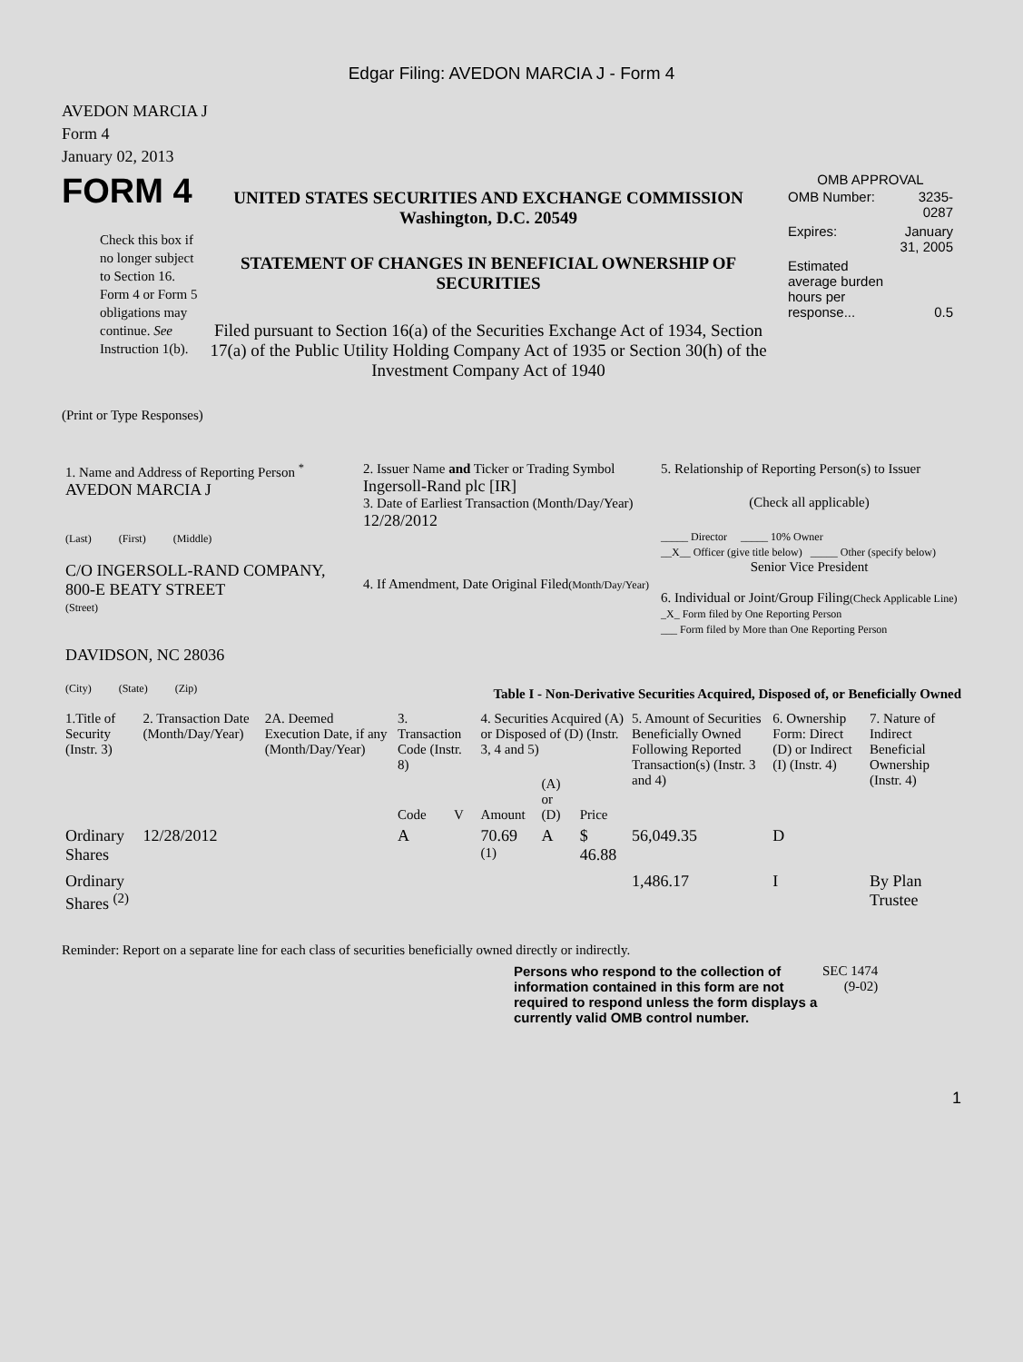Edgar Filing: AVEDON MARCIA J - Form 4
AVEDON MARCIA J
Form 4
January 02, 2013
FORM 4
Check this box if no longer subject to Section 16. Form 4 or Form 5 obligations may continue. See Instruction 1(b).
UNITED STATES SECURITIES AND EXCHANGE COMMISSION
Washington, D.C. 20549
STATEMENT OF CHANGES IN BENEFICIAL OWNERSHIP OF SECURITIES
Filed pursuant to Section 16(a) of the Securities Exchange Act of 1934, Section 17(a) of the Public Utility Holding Company Act of 1935 or Section 30(h) of the Investment Company Act of 1940
OMB APPROVAL
| OMB Number: | 3235-0287 |
| Expires: | January 31, 2005 |
| Estimated average burden hours per response... | 0.5 |
(Print or Type Responses)
| 1. Name and Address of Reporting Person <sup>*</sup> AVEDON MARCIA J (Last) (First) (Middle) C/O INGERSOLL-RAND COMPANY, 800-E BEATY STREET (Street) DAVIDSON, NC 28036 (City) (State) (Zip) | 2. Issuer Name and Ticker or Trading Symbol Ingersoll-Rand plc [IR] 3. Date of Earliest Transaction (Month/Day/Year) 12/28/2012 4. If Amendment, Date Original Filed (Month/Day/Year) | 5. Relationship of Reporting Person(s) to Issuer (Check all applicable) _____ Director _____ 10% Owner __X__ Officer (give title below) _____ Other (specify below) Senior Vice President 6. Individual or Joint/Group Filing (Check Applicable Line) _X_ Form filed by One Reporting Person ___ Form filed by More than One Reporting Person |
Table I - Non-Derivative Securities Acquired, Disposed of, or Beneficially Owned
| 1.Title of Security (Instr. 3) | 2. Transaction Date (Month/Day/Year) | 2A. Deemed Execution Date, if any (Month/Day/Year) | 3. Transaction Code (Instr. 8) | | 4. Securities Acquired (A) or Disposed of (D) (Instr. 3, 4 and 5) | | | 5. Amount of Securities Beneficially Owned Following Reported Transaction(s) (Instr. 3 and 4) | 6. Ownership Form: Direct (D) or Indirect (I) (Instr. 4) | 7. Nature of Indirect Beneficial Ownership (Instr. 4) |
| --- | --- | --- | --- | --- | --- | --- | --- | --- | --- | --- |
| | | | Code | V | Amount | (A) or (D) | Price | | | |
| Ordinary Shares | 12/28/2012 | | A | | 70.69 <sup>(1)</sup> | A | $ 46.88 | 56,049.35 | D | |
| Ordinary Shares <sup>(2)</sup> | | | | | | | | 1,486.17 | I | By Plan Trustee |
Reminder: Report on a separate line for each class of securities beneficially owned directly or indirectly.
Persons who respond to the collection of information contained in this form are not required to respond unless the form displays a currently valid OMB control number.
SEC 1474
(9-02)
1